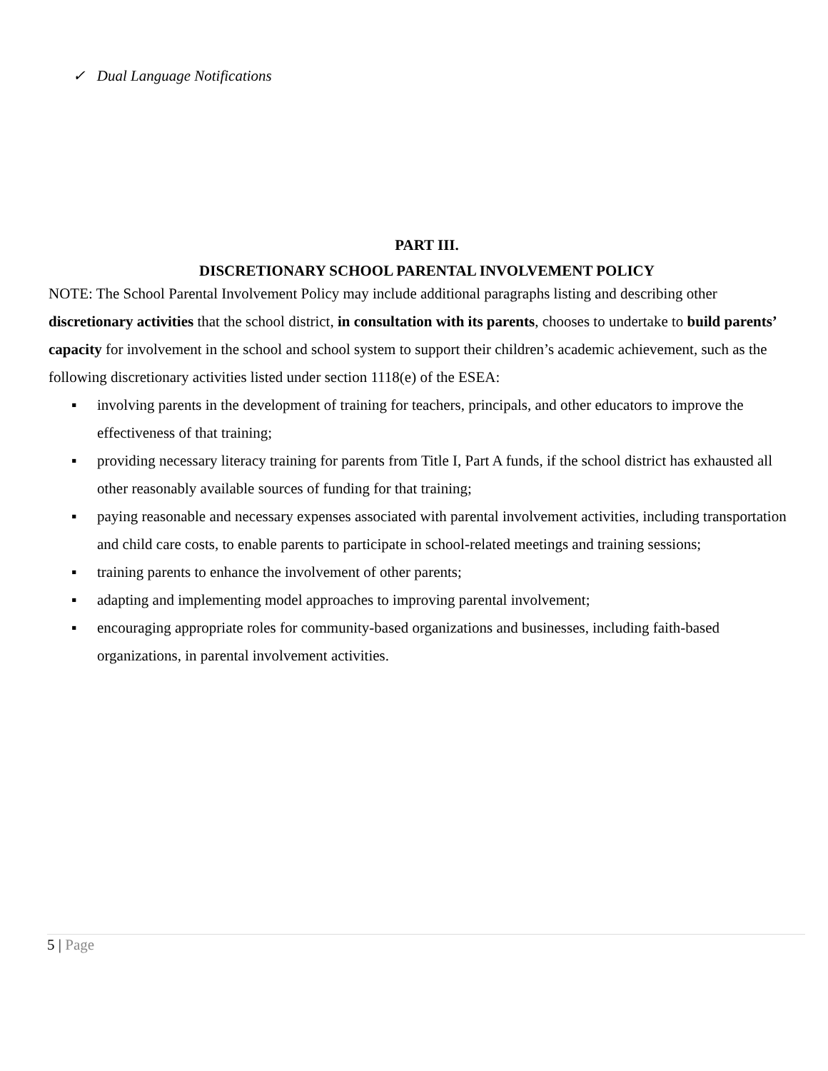✓ Dual Language Notifications
PART III.
DISCRETIONARY SCHOOL PARENTAL INVOLVEMENT POLICY
NOTE: The School Parental Involvement Policy may include additional paragraphs listing and describing other discretionary activities that the school district, in consultation with its parents, chooses to undertake to build parents’ capacity for involvement in the school and school system to support their children’s academic achievement, such as the following discretionary activities listed under section 1118(e) of the ESEA:
▪ involving parents in the development of training for teachers, principals, and other educators to improve the effectiveness of that training;
▪ providing necessary literacy training for parents from Title I, Part A funds, if the school district has exhausted all other reasonably available sources of funding for that training;
▪ paying reasonable and necessary expenses associated with parental involvement activities, including transportation and child care costs, to enable parents to participate in school-related meetings and training sessions;
▪ training parents to enhance the involvement of other parents;
▪ adapting and implementing model approaches to improving parental involvement;
▪ encouraging appropriate roles for community-based organizations and businesses, including faith-based organizations, in parental involvement activities.
5 | Page